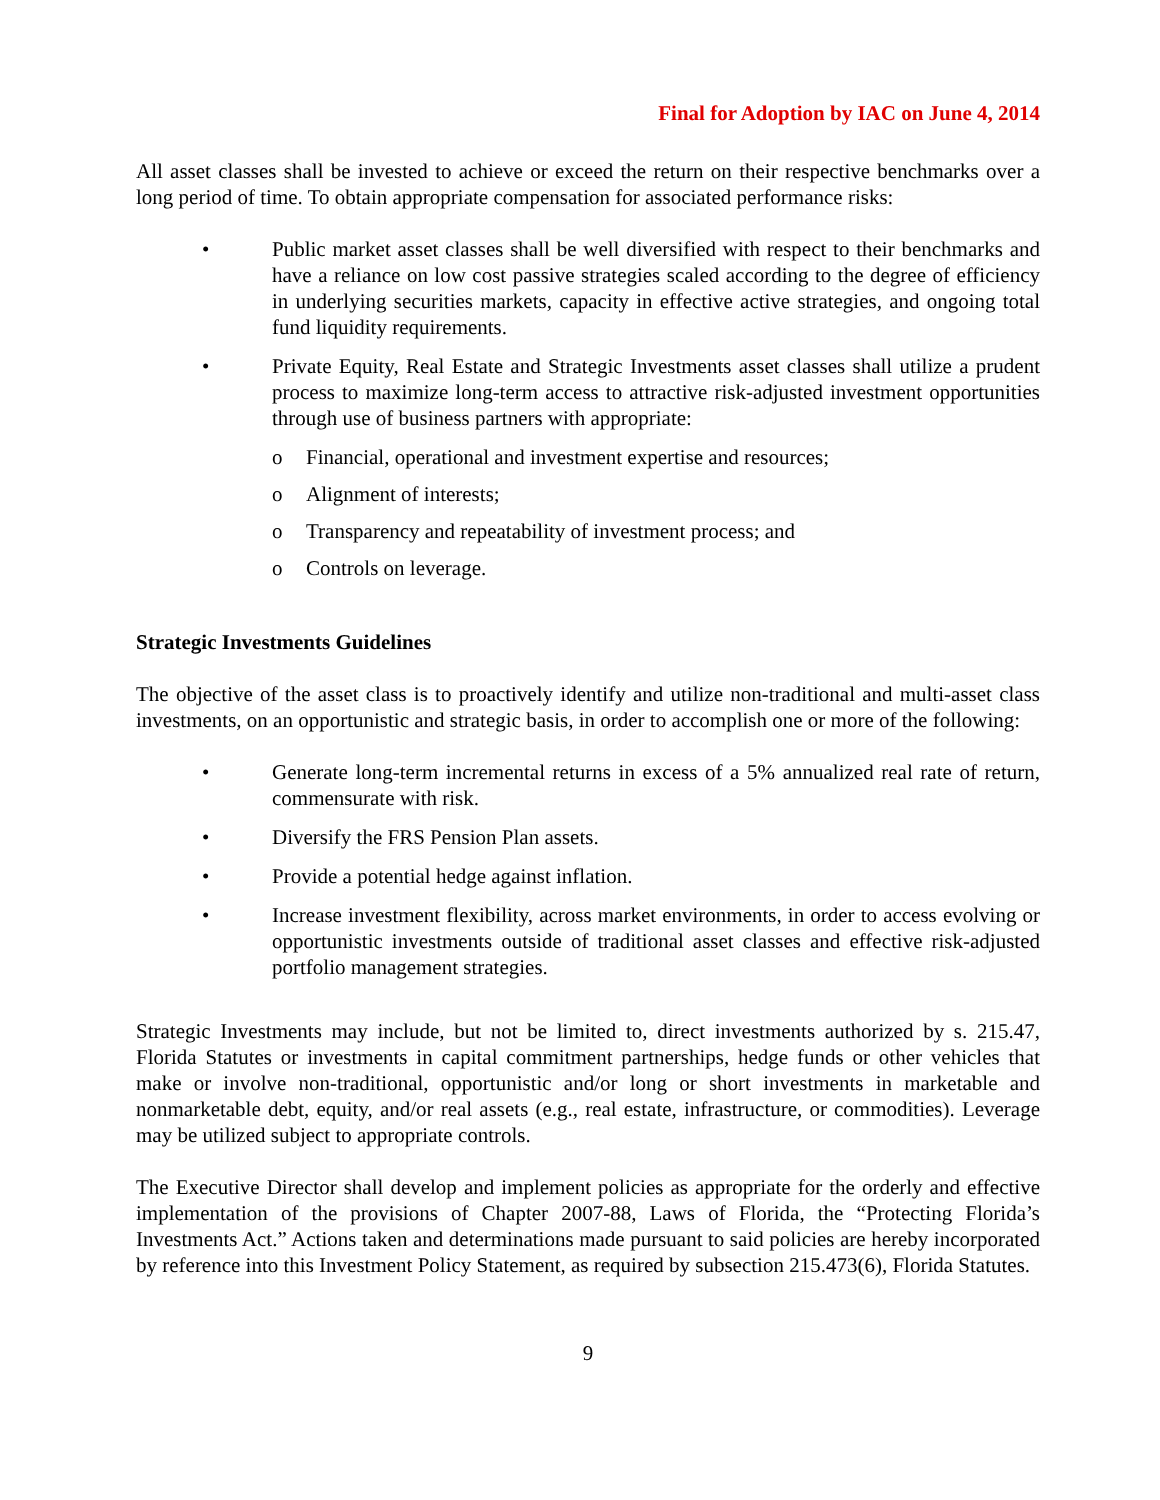Final for Adoption by IAC on June 4, 2014
All asset classes shall be invested to achieve or exceed the return on their respective benchmarks over a long period of time. To obtain appropriate compensation for associated performance risks:
• Public market asset classes shall be well diversified with respect to their benchmarks and have a reliance on low cost passive strategies scaled according to the degree of efficiency in underlying securities markets, capacity in effective active strategies, and ongoing total fund liquidity requirements.
• Private Equity, Real Estate and Strategic Investments asset classes shall utilize a prudent process to maximize long-term access to attractive risk-adjusted investment opportunities through use of business partners with appropriate:
o Financial, operational and investment expertise and resources;
o Alignment of interests;
o Transparency and repeatability of investment process; and
o Controls on leverage.
Strategic Investments Guidelines
The objective of the asset class is to proactively identify and utilize non-traditional and multi-asset class investments, on an opportunistic and strategic basis, in order to accomplish one or more of the following:
• Generate long-term incremental returns in excess of a 5% annualized real rate of return, commensurate with risk.
• Diversify the FRS Pension Plan assets.
• Provide a potential hedge against inflation.
• Increase investment flexibility, across market environments, in order to access evolving or opportunistic investments outside of traditional asset classes and effective risk-adjusted portfolio management strategies.
Strategic Investments may include, but not be limited to, direct investments authorized by s. 215.47, Florida Statutes or investments in capital commitment partnerships, hedge funds or other vehicles that make or involve non-traditional, opportunistic and/or long or short investments in marketable and nonmarketable debt, equity, and/or real assets (e.g., real estate, infrastructure, or commodities). Leverage may be utilized subject to appropriate controls.
The Executive Director shall develop and implement policies as appropriate for the orderly and effective implementation of the provisions of Chapter 2007-88, Laws of Florida, the “Protecting Florida’s Investments Act.” Actions taken and determinations made pursuant to said policies are hereby incorporated by reference into this Investment Policy Statement, as required by subsection 215.473(6), Florida Statutes.
9